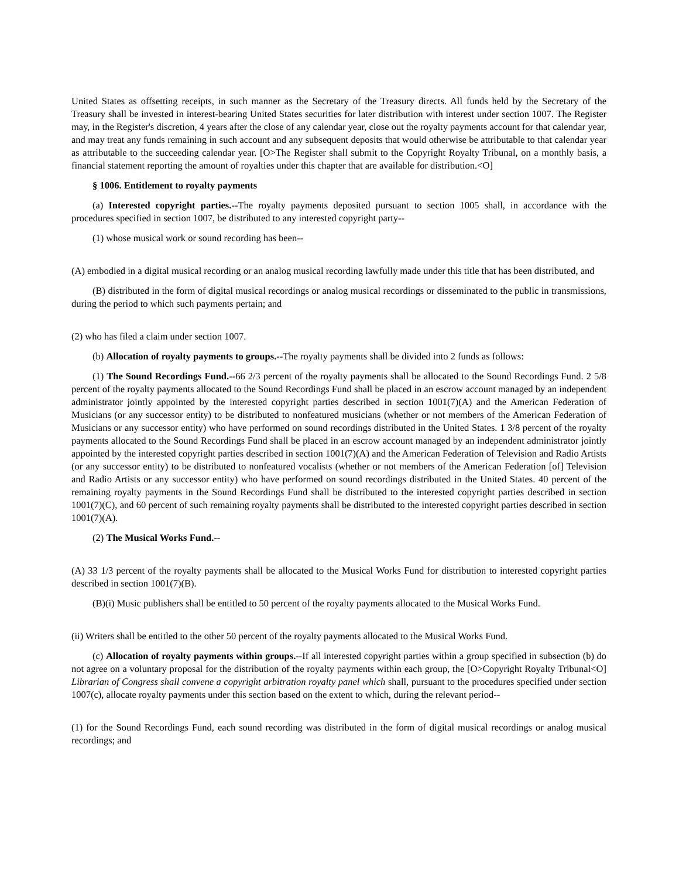United States as offsetting receipts, in such manner as the Secretary of the Treasury directs. All funds held by the Secretary of the Treasury shall be invested in interest-bearing United States securities for later distribution with interest under section 1007. The Register may, in the Register's discretion, 4 years after the close of any calendar year, close out the royalty payments account for that calendar year, and may treat any funds remaining in such account and any subsequent deposits that would otherwise be attributable to that calendar year as attributable to the succeeding calendar year. [O>The Register shall submit to the Copyright Royalty Tribunal, on a monthly basis, a financial statement reporting the amount of royalties under this chapter that are available for distribution.<O]
§ 1006. Entitlement to royalty payments
(a) Interested copyright parties.--The royalty payments deposited pursuant to section 1005 shall, in accordance with the procedures specified in section 1007, be distributed to any interested copyright party--
(1) whose musical work or sound recording has been--
(A) embodied in a digital musical recording or an analog musical recording lawfully made under this title that has been distributed, and
(B) distributed in the form of digital musical recordings or analog musical recordings or disseminated to the public in transmissions, during the period to which such payments pertain; and
(2) who has filed a claim under section 1007.
(b) Allocation of royalty payments to groups.--The royalty payments shall be divided into 2 funds as follows:
(1) The Sound Recordings Fund.--66 2/3 percent of the royalty payments shall be allocated to the Sound Recordings Fund. 2 5/8 percent of the royalty payments allocated to the Sound Recordings Fund shall be placed in an escrow account managed by an independent administrator jointly appointed by the interested copyright parties described in section 1001(7)(A) and the American Federation of Musicians (or any successor entity) to be distributed to nonfeatured musicians (whether or not members of the American Federation of Musicians or any successor entity) who have performed on sound recordings distributed in the United States. 1 3/8 percent of the royalty payments allocated to the Sound Recordings Fund shall be placed in an escrow account managed by an independent administrator jointly appointed by the interested copyright parties described in section 1001(7)(A) and the American Federation of Television and Radio Artists (or any successor entity) to be distributed to nonfeatured vocalists (whether or not members of the American Federation [of] Television and Radio Artists or any successor entity) who have performed on sound recordings distributed in the United States. 40 percent of the remaining royalty payments in the Sound Recordings Fund shall be distributed to the interested copyright parties described in section 1001(7)(C), and 60 percent of such remaining royalty payments shall be distributed to the interested copyright parties described in section 1001(7)(A).
(2) The Musical Works Fund.--
(A) 33 1/3 percent of the royalty payments shall be allocated to the Musical Works Fund for distribution to interested copyright parties described in section 1001(7)(B).
(B)(i) Music publishers shall be entitled to 50 percent of the royalty payments allocated to the Musical Works Fund.
(ii) Writers shall be entitled to the other 50 percent of the royalty payments allocated to the Musical Works Fund.
(c) Allocation of royalty payments within groups.--If all interested copyright parties within a group specified in subsection (b) do not agree on a voluntary proposal for the distribution of the royalty payments within each group, the [O>Copyright Royalty Tribunal<O] Librarian of Congress shall convene a copyright arbitration royalty panel which shall, pursuant to the procedures specified under section 1007(c), allocate royalty payments under this section based on the extent to which, during the relevant period--
(1) for the Sound Recordings Fund, each sound recording was distributed in the form of digital musical recordings or analog musical recordings; and